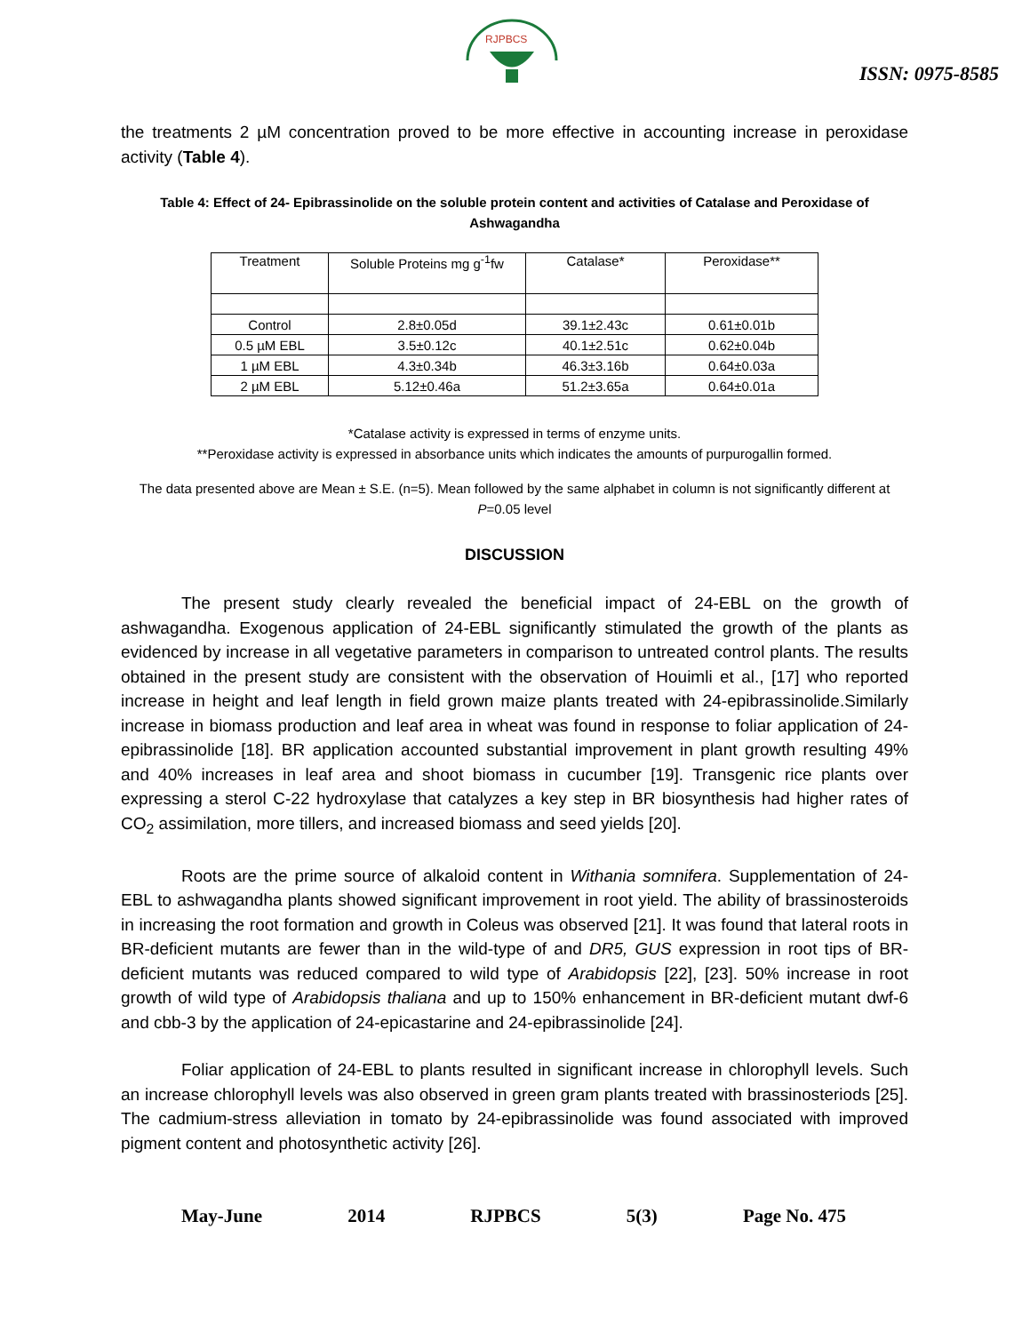RJPBCS
ISSN: 0975-8585
the treatments 2 µM concentration proved to be more effective in accounting increase in peroxidase activity (Table 4).
Table 4: Effect of 24- Epibrassinolide on the soluble protein content and activities of Catalase and Peroxidase of Ashwagandha
| Treatment | Soluble Proteins mg g<sup>-1</sup>fw | Catalase* | Peroxidase** |
| Control | 2.8±0.05d | 39.1±2.43c | 0.61±0.01b |
| 0.5 µM EBL | 3.5±0.12c | 40.1±2.51c | 0.62±0.04b |
| 1 µM EBL | 4.3±0.34b | 46.3±3.16b | 0.64±0.03a |
| 2 µM EBL | 5.12±0.46a | 51.2±3.65a | 0.64±0.01a |
*Catalase activity is expressed in terms of enzyme units.
**Peroxidase activity is expressed in absorbance units which indicates the amounts of purpurogallin formed.
The data presented above are Mean ± S.E. (n=5). Mean followed by the same alphabet in column is not significantly different at P=0.05 level
DISCUSSION
The present study clearly revealed the beneficial impact of 24-EBL on the growth of ashwagandha. Exogenous application of 24-EBL significantly stimulated the growth of the plants as evidenced by increase in all vegetative parameters in comparison to untreated control plants. The results obtained in the present study are consistent with the observation of Houimli et al., [17] who reported increase in height and leaf length in field grown maize plants treated with 24-epibrassinolide.Similarly increase in biomass production and leaf area in wheat was found in response to foliar application of 24-epibrassinolide [18]. BR application accounted substantial improvement in plant growth resulting 49% and 40% increases in leaf area and shoot biomass in cucumber [19]. Transgenic rice plants over expressing a sterol C-22 hydroxylase that catalyzes a key step in BR biosynthesis had higher rates of CO<sub>2</sub> assimilation, more tillers, and increased biomass and seed yields [20].
Roots are the prime source of alkaloid content in Withania somnifera. Supplementation of 24-EBL to ashwagandha plants showed significant improvement in root yield. The ability of brassinosteroids in increasing the root formation and growth in Coleus was observed [21]. It was found that lateral roots in BR-deficient mutants are fewer than in the wild-type of and DR5, GUS expression in root tips of BR-deficient mutants was reduced compared to wild type of Arabidopsis [22], [23]. 50% increase in root growth of wild type of Arabidopsis thaliana and up to 150% enhancement in BR-deficient mutant dwf-6 and cbb-3 by the application of 24-epicastarine and 24-epibrassinolide [24].
Foliar application of 24-EBL to plants resulted in significant increase in chlorophyll levels. Such an increase chlorophyll levels was also observed in green gram plants treated with brassinosteriods [25]. The cadmium-stress alleviation in tomato by 24-epibrassinolide was found associated with improved pigment content and photosynthetic activity [26].
May-June 2014 RJPBCS 5(3) Page No. 475